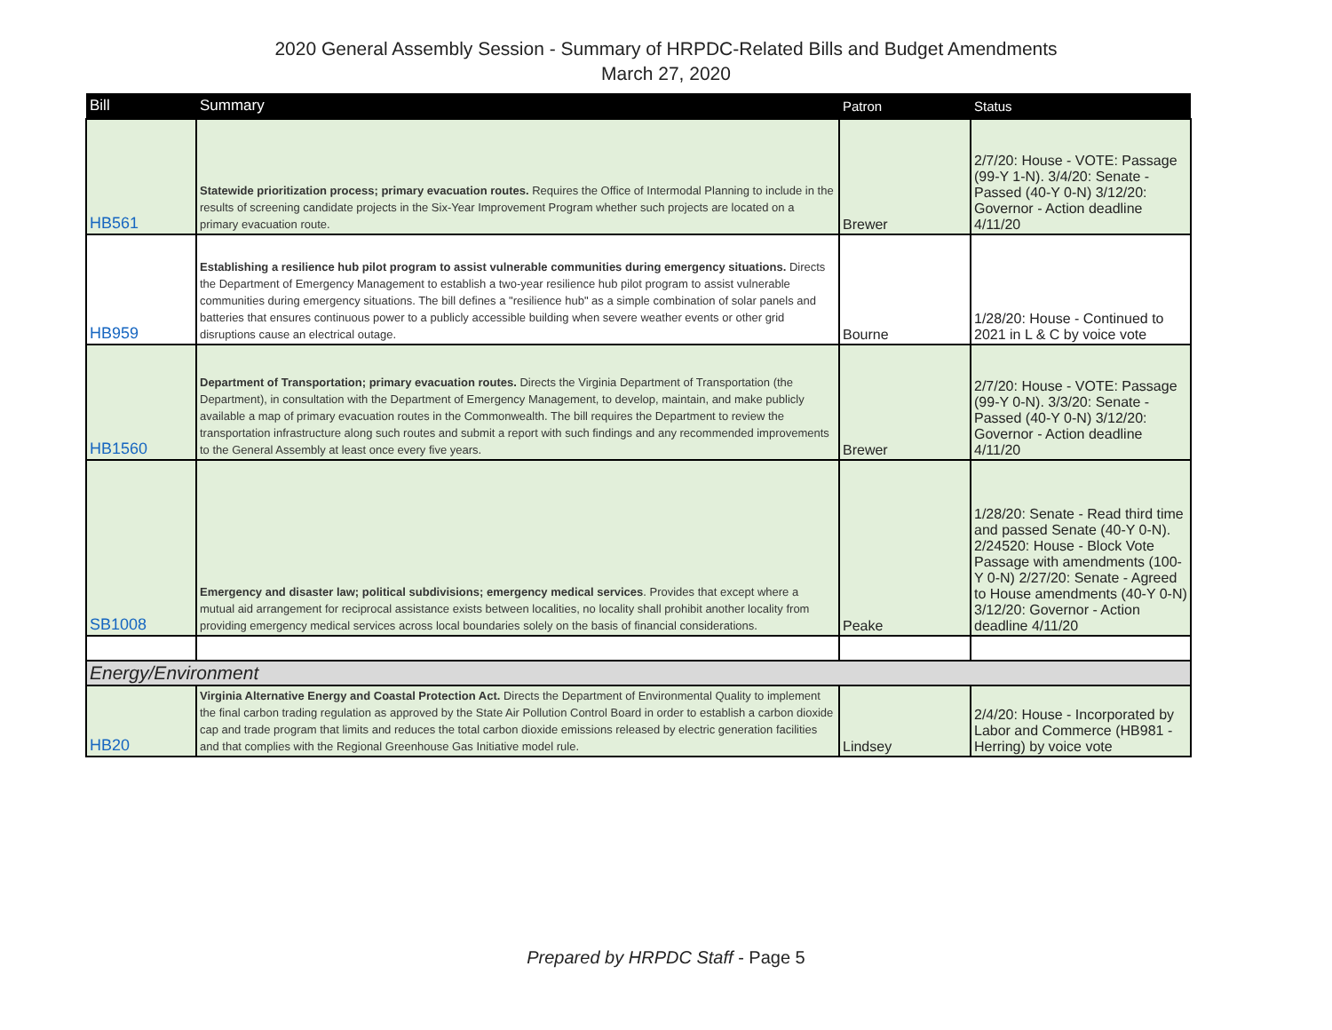2020 General Assembly Session - Summary of HRPDC-Related Bills and Budget Amendments
March 27, 2020
| Bill | Summary | Patron | Status |
| --- | --- | --- | --- |
| HB561 | Statewide prioritization process; primary evacuation routes. Requires the Office of Intermodal Planning to include in the results of screening candidate projects in the Six-Year Improvement Program whether such projects are located on a primary evacuation route. | Brewer | 2/7/20: House - VOTE: Passage (99-Y 1-N). 3/4/20: Senate - Passed (40-Y 0-N) 3/12/20: Governor - Action deadline 4/11/20 |
| HB959 | Establishing a resilience hub pilot program to assist vulnerable communities during emergency situations. Directs the Department of Emergency Management to establish a two-year resilience hub pilot program to assist vulnerable communities during emergency situations. The bill defines a "resilience hub" as a simple combination of solar panels and batteries that ensures continuous power to a publicly accessible building when severe weather events or other grid disruptions cause an electrical outage. | Bourne | 1/28/20: House - Continued to 2021 in L & C by voice vote |
| HB1560 | Department of Transportation; primary evacuation routes. Directs the Virginia Department of Transportation (the Department), in consultation with the Department of Emergency Management, to develop, maintain, and make publicly available a map of primary evacuation routes in the Commonwealth. The bill requires the Department to review the transportation infrastructure along such routes and submit a report with such findings and any recommended improvements to the General Assembly at least once every five years. | Brewer | 2/7/20: House - VOTE: Passage (99-Y 0-N). 3/3/20: Senate - Passed (40-Y 0-N) 3/12/20: Governor - Action deadline 4/11/20 |
| SB1008 | Emergency and disaster law; political subdivisions; emergency medical services . Provides that except where a mutual aid arrangement for reciprocal assistance exists between localities, no locality shall prohibit another locality from providing emergency medical services across local boundaries solely on the basis of financial considerations. | Peake | 1/28/20: Senate - Read third time and passed Senate (40-Y 0-N). 2/24520: House - Block Vote Passage with amendments (100-Y 0-N) 2/27/20: Senate - Agreed to House amendments (40-Y 0-N) 3/12/20: Governor - Action deadline 4/11/20 |
| Energy/Environment | | | |
| HB20 | Virginia Alternative Energy and Coastal Protection Act. Directs the Department of Environmental Quality to implement the final carbon trading regulation as approved by the State Air Pollution Control Board in order to establish a carbon dioxide cap and trade program that limits and reduces the total carbon dioxide emissions released by electric generation facilities and that complies with the Regional Greenhouse Gas Initiative model rule. | Lindsey | 2/4/20: House - Incorporated by Labor and Commerce (HB981 - Herring) by voice vote |
Prepared by HRPDC Staff - Page 5